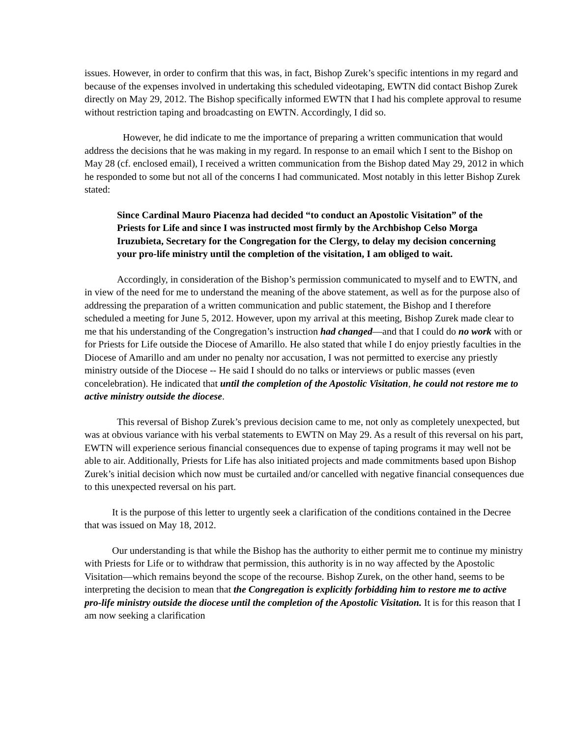issues. However, in order to confirm that this was, in fact, Bishop Zurek’s specific intentions in my regard and because of the expenses involved in undertaking this scheduled videotaping, EWTN did contact Bishop Zurek directly on May 29, 2012. The Bishop specifically informed EWTN that I had his complete approval to resume without restriction taping and broadcasting on EWTN. Accordingly, I did so.
However, he did indicate to me the importance of preparing a written communication that would address the decisions that he was making in my regard. In response to an email which I sent to the Bishop on May 28 (cf. enclosed email), I received a written communication from the Bishop dated May 29, 2012 in which he responded to some but not all of the concerns I had communicated. Most notably in this letter Bishop Zurek stated:
Since Cardinal Mauro Piacenza had decided “to conduct an Apostolic Visitation” of the Priests for Life and since I was instructed most firmly by the Archbishop Celso Morga Iruzubieta, Secretary for the Congregation for the Clergy, to delay my decision concerning your pro-life ministry until the completion of the visitation, I am obliged to wait.
Accordingly, in consideration of the Bishop’s permission communicated to myself and to EWTN, and in view of the need for me to understand the meaning of the above statement, as well as for the purpose also of addressing the preparation of a written communication and public statement, the Bishop and I therefore scheduled a meeting for June 5, 2012. However, upon my arrival at this meeting, Bishop Zurek made clear to me that his understanding of the Congregation’s instruction had changed—and that I could do no work with or for Priests for Life outside the Diocese of Amarillo. He also stated that while I do enjoy priestly faculties in the Diocese of Amarillo and am under no penalty nor accusation, I was not permitted to exercise any priestly ministry outside of the Diocese -- He said I should do no talks or interviews or public masses (even concelebration). He indicated that until the completion of the Apostolic Visitation, he could not restore me to active ministry outside the diocese.
This reversal of Bishop Zurek’s previous decision came to me, not only as completely unexpected, but was at obvious variance with his verbal statements to EWTN on May 29. As a result of this reversal on his part, EWTN will experience serious financial consequences due to expense of taping programs it may well not be able to air. Additionally, Priests for Life has also initiated projects and made commitments based upon Bishop Zurek’s initial decision which now must be curtailed and/or cancelled with negative financial consequences due to this unexpected reversal on his part.
It is the purpose of this letter to urgently seek a clarification of the conditions contained in the Decree that was issued on May 18, 2012.
Our understanding is that while the Bishop has the authority to either permit me to continue my ministry with Priests for Life or to withdraw that permission, this authority is in no way affected by the Apostolic Visitation—which remains beyond the scope of the recourse. Bishop Zurek, on the other hand, seems to be interpreting the decision to mean that the Congregation is explicitly forbidding him to restore me to active pro-life ministry outside the diocese until the completion of the Apostolic Visitation. It is for this reason that I am now seeking a clarification